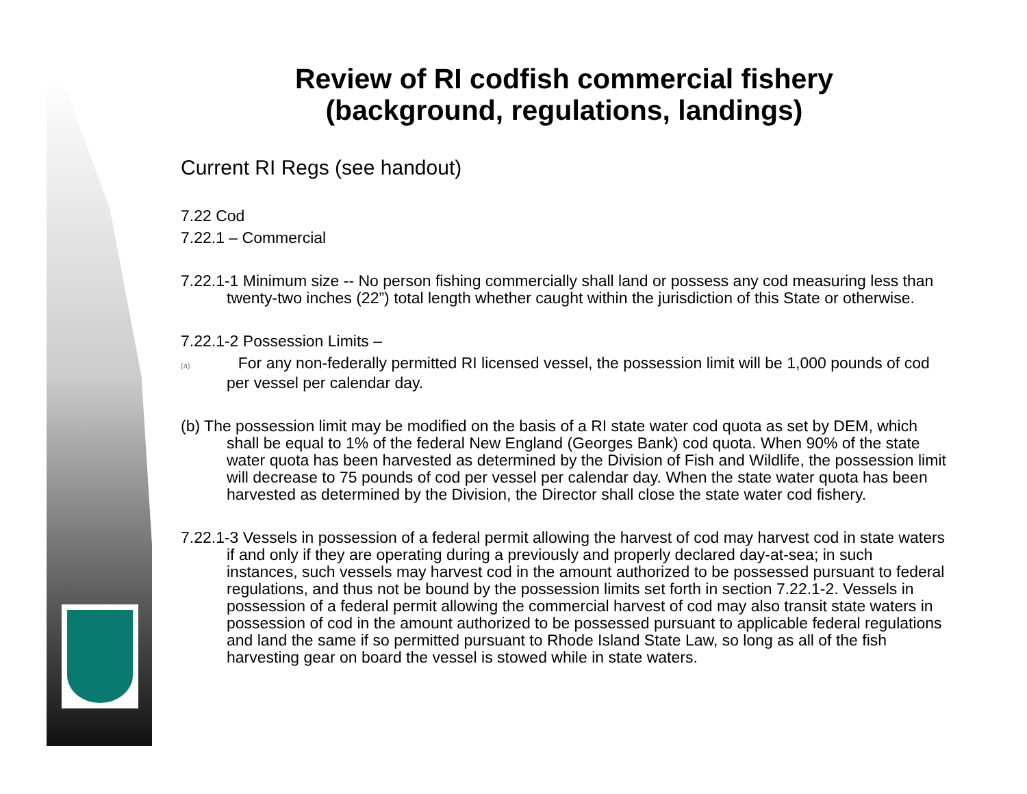Review of RI codfish commercial fishery
(background, regulations, landings)
Current RI Regs (see handout)
7.22 Cod
7.22.1 – Commercial
7.22.1-1 Minimum size -- No person fishing commercially shall land or possess any cod measuring less than twenty-two inches (22”) total length whether caught within the jurisdiction of this State or otherwise.
7.22.1-2 Possession Limits –
(a) For any non-federally permitted RI licensed vessel, the possession limit will be 1,000 pounds of cod per vessel per calendar day.
(b) The possession limit may be modified on the basis of a RI state water cod quota as set by DEM, which shall be equal to 1% of the federal New England (Georges Bank) cod quota. When 90% of the state water quota has been harvested as determined by the Division of Fish and Wildlife, the possession limit will decrease to 75 pounds of cod per vessel per calendar day. When the state water quota has been harvested as determined by the Division, the Director shall close the state water cod fishery.
7.22.1-3 Vessels in possession of a federal permit allowing the harvest of cod may harvest cod in state waters if and only if they are operating during a previously and properly declared day-at-sea; in such instances, such vessels may harvest cod in the amount authorized to be possessed pursuant to federal regulations, and thus not be bound by the possession limits set forth in section 7.22.1-2. Vessels in possession of a federal permit allowing the commercial harvest of cod may also transit state waters in possession of cod in the amount authorized to be possessed pursuant to applicable federal regulations and land the same if so permitted pursuant to Rhode Island State Law, so long as all of the fish harvesting gear on board the vessel is stowed while in state waters.